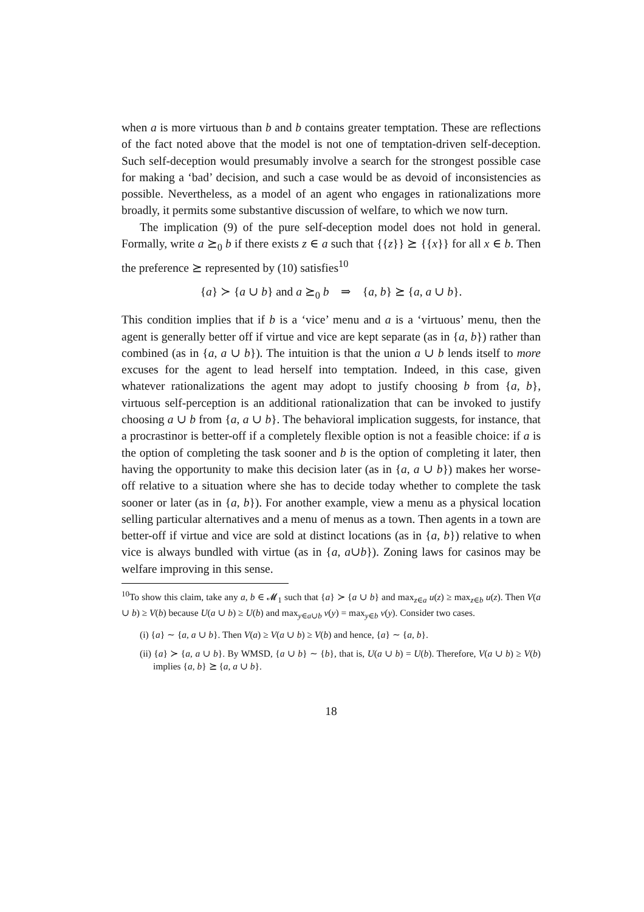when a is more virtuous than b and b contains greater temptation. These are reflections of the fact noted above that the model is not one of temptation-driven self-deception. Such self-deception would presumably involve a search for the strongest possible case for making a ‘bad’ decision, and such a case would be as devoid of inconsistencies as possible. Nevertheless, as a model of an agent who engages in rationalizations more broadly, it permits some substantive discussion of welfare, to which we now turn.
The implication (9) of the pure self-deception model does not hold in general. Formally, write a ⪰<sub>0</sub> b if there exists z ∈ a such that {{z}} ⪰ {{x}} for all x ∈ b. Then the preference ⪰ represented by (10) satisfies<sup>10</sup>
{a} ≻ {a ∪ b} and a ⪰<sub>0</sub> b ⇒ {a, b} ⪰ {a, a ∪ b}.
This condition implies that if b is a ‘vice’ menu and a is a ‘virtuous’ menu, then the agent is generally better off if virtue and vice are kept separate (as in {a, b}) rather than combined (as in {a, a ∪ b}). The intuition is that the union a ∪ b lends itself to more excuses for the agent to lead herself into temptation. Indeed, in this case, given whatever rationalizations the agent may adopt to justify choosing b from {a, b}, virtuous self-perception is an additional rationalization that can be invoked to justify choosing a ∪ b from {a, a ∪ b}. The behavioral implication suggests, for instance, that a procrastinor is better-off if a completely flexible option is not a feasible choice: if a is the option of completing the task sooner and b is the option of completing it later, then having the opportunity to make this decision later (as in {a, a ∪ b}) makes her worse-off relative to a situation where she has to decide today whether to complete the task sooner or later (as in {a, b}). For another example, view a menu as a physical location selling particular alternatives and a menu of menus as a town. Then agents in a town are better-off if virtue and vice are sold at distinct locations (as in {a, b}) relative to when vice is always bundled with virtue (as in {a, a∪b}). Zoning laws for casinos may be welfare improving in this sense.
<sup>10</sup> To show this claim, take any a, b ∈ 𝓜<sub>1</sub> such that {a} ≻ {a ∪ b} and max<sub>z∈a</sub> u(z) ≥ max<sub>z∈b</sub> u(z). Then V(a ∪ b) ≥ V(b) because U(a ∪ b) ≥ U(b) and max<sub>y∈a∪b</sub> v(y) = max<sub>y∈b</sub> v(y). Consider two cases.
(i) {a} ∼ {a, a ∪ b}. Then V(a) ≥ V(a ∪ b) ≥ V(b) and hence, {a} ∼ {a, b}.
(ii) {a} ≻ {a, a ∪ b}. By WMSD, {a ∪ b} ∼ {b}, that is, U(a ∪ b) = U(b). Therefore, V(a ∪ b) ≥ V(b) implies {a, b} ⪰ {a, a ∪ b}.
18